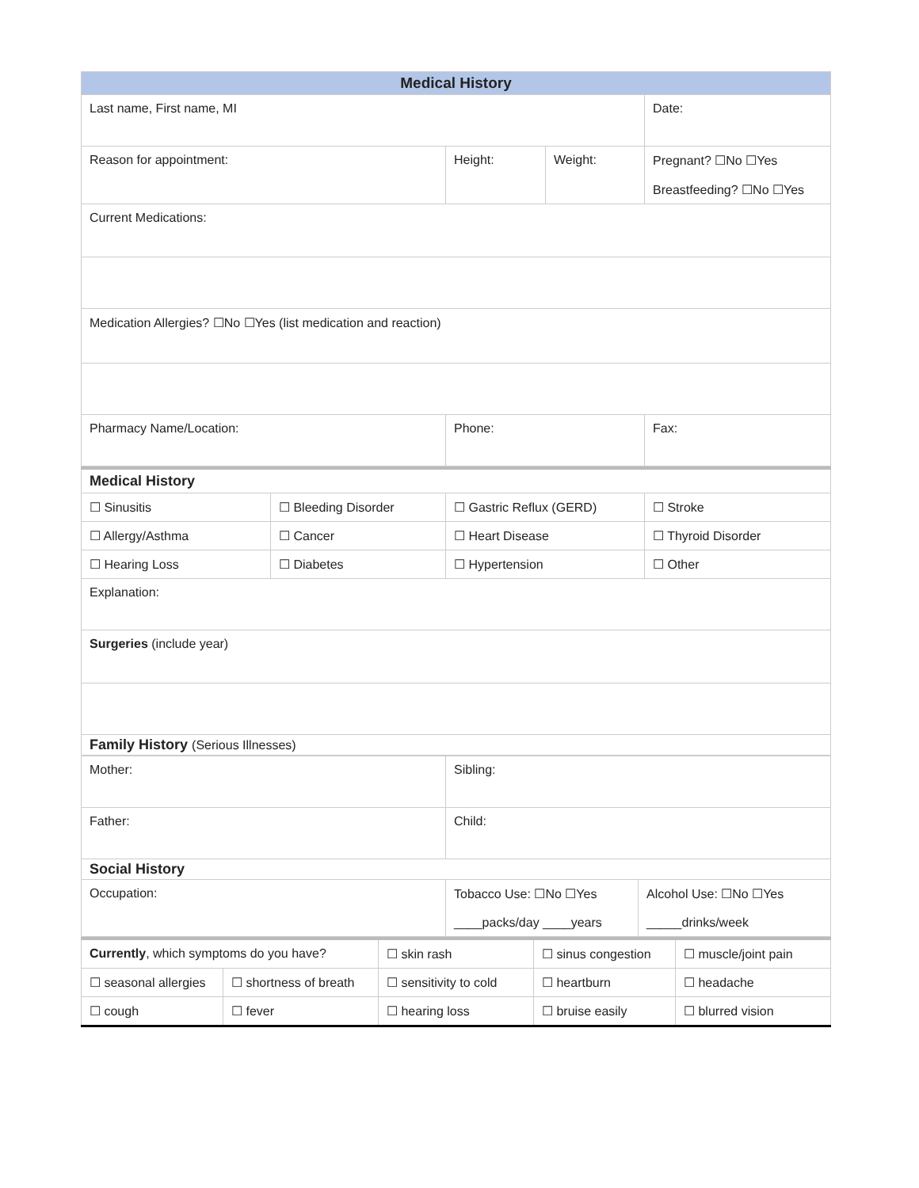| Medical History | | | |
| --- | --- | --- | --- |
| Last name, First name, MI | | | Date: |
| Reason for appointment: | Height: | Weight: | Pregnant? ☐No ☐Yes Breastfeeding? ☐No ☐Yes |
| Current Medications: | | | |
| Medication Allergies? ☐No ☐Yes (list medication and reaction) | | | |
| Pharmacy Name/Location: | Phone: | | Fax: |
| Medical History | | | |
| ☐ Sinusitis | ☐ Bleeding Disorder | ☐ Gastric Reflux (GERD) | ☐ Stroke |
| ☐ Allergy/Asthma | ☐ Cancer | ☐ Heart Disease | ☐ Thyroid Disorder |
| ☐ Hearing Loss | ☐ Diabetes | ☐ Hypertension | ☐ Other |
| Explanation: | | | |
| Surgeries (include year) | | | |
| Family History (Serious Illnesses) | | | |
| Mother: | Sibling: | |
| Father: | Child: | |
| Social History | | |
| Occupation: | Tobacco Use: ☐No ☐Yes ____packs/day ____years | Alcohol Use: ☐No ☐Yes _____drinks/week |
| Currently , which symptoms do you have? | | ☐ skin rash | ☐ sinus congestion | ☐ muscle/joint pain |
| ☐ seasonal allergies | ☐ shortness of breath | ☐ sensitivity to cold | ☐ heartburn | ☐ headache |
| ☐ cough | ☐ fever | ☐ hearing loss | ☐ bruise easily | ☐ blurred vision |